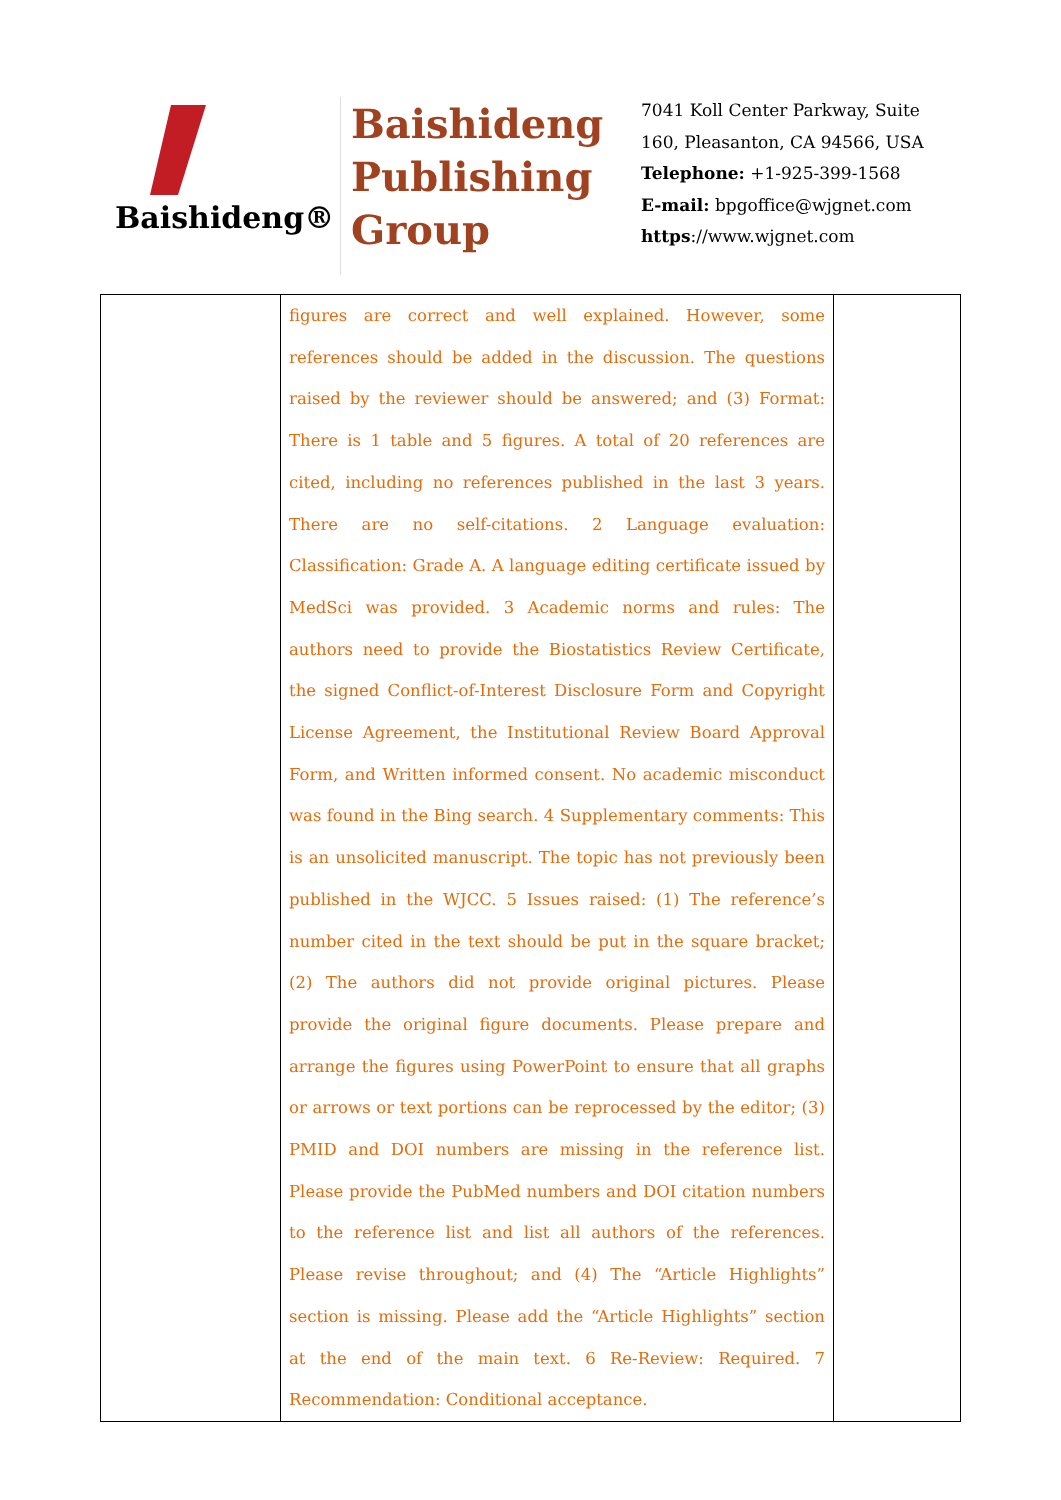Baishideng®
Baishideng
Publishing
Group
7041 Koll Center Parkway, Suite
160, Pleasanton, CA 94566, USA
Telephone: +1-925-399-1568
E-mail: bpgoffice@wjgnet.com
https://www.wjgnet.com
| | figures are correct and well explained. However, some references should be added in the discussion. The questions raised by the reviewer should be answered; and (3) Format: There is 1 table and 5 figures. A total of 20 references are cited, including no references published in the last 3 years. There are no self-citations. 2 Language evaluation: Classification: Grade A. A language editing certificate issued by MedSci was provided. 3 Academic norms and rules: The authors need to provide the Biostatistics Review Certificate, the signed Conflict-of-Interest Disclosure Form and Copyright License Agreement, the Institutional Review Board Approval Form, and Written informed consent. No academic misconduct was found in the Bing search. 4 Supplementary comments: This is an unsolicited manuscript. The topic has not previously been published in the WJCC. 5 Issues raised: (1) The reference’s number cited in the text should be put in the square bracket; (2) The authors did not provide original pictures. Please provide the original figure documents. Please prepare and arrange the figures using PowerPoint to ensure that all graphs or arrows or text portions can be reprocessed by the editor; (3) PMID and DOI numbers are missing in the reference list. Please provide the PubMed numbers and DOI citation numbers to the reference list and list all authors of the references. Please revise throughout; and (4) The “Article Highlights” section is missing. Please add the “Article Highlights” section at the end of the main text. 6 Re-Review: Required. 7 Recommendation: Conditional acceptance. | |